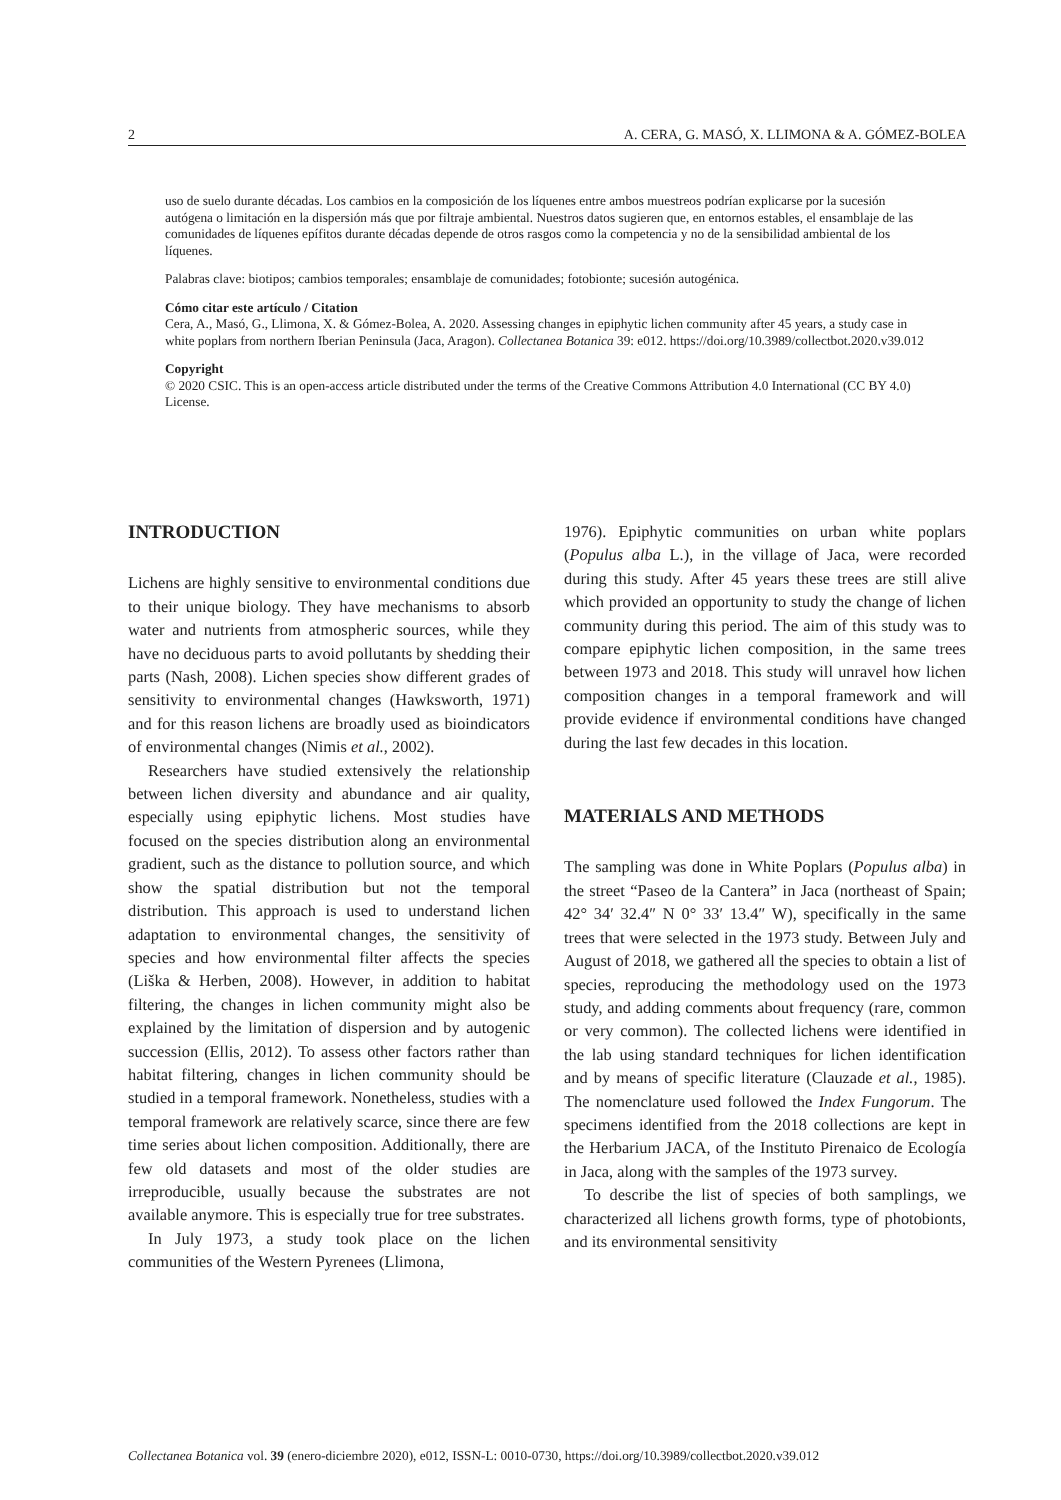2 A. CERA, G. MASÓ, X. LLIMONA & A. GÓMEZ-BOLEA
uso de suelo durante décadas. Los cambios en la composición de los líquenes entre ambos muestreos podrían explicarse por la sucesión autógena o limitación en la dispersión más que por filtraje ambiental. Nuestros datos sugieren que, en entornos estables, el ensamblaje de las comunidades de líquenes epífitos durante décadas depende de otros rasgos como la competencia y no de la sensibilidad ambiental de los líquenes.
Palabras clave: biotipos; cambios temporales; ensamblaje de comunidades; fotobionte; sucesión autogénica.
Cómo citar este artículo / Citation
Cera, A., Masó, G., Llimona, X. & Gómez-Bolea, A. 2020. Assessing changes in epiphytic lichen community after 45 years, a study case in white poplars from northern Iberian Peninsula (Jaca, Aragon). Collectanea Botanica 39: e012. https://doi.org/10.3989/collectbot.2020.v39.012
Copyright
© 2020 CSIC. This is an open-access article distributed under the terms of the Creative Commons Attribution 4.0 International (CC BY 4.0) License.
INTRODUCTION
Lichens are highly sensitive to environmental conditions due to their unique biology. They have mechanisms to absorb water and nutrients from atmospheric sources, while they have no deciduous parts to avoid pollutants by shedding their parts (Nash, 2008). Lichen species show different grades of sensitivity to environmental changes (Hawksworth, 1971) and for this reason lichens are broadly used as bioindicators of environmental changes (Nimis et al., 2002).
Researchers have studied extensively the relationship between lichen diversity and abundance and air quality, especially using epiphytic lichens. Most studies have focused on the species distribution along an environmental gradient, such as the distance to pollution source, and which show the spatial distribution but not the temporal distribution. This approach is used to understand lichen adaptation to environmental changes, the sensitivity of species and how environmental filter affects the species (Liška & Herben, 2008). However, in addition to habitat filtering, the changes in lichen community might also be explained by the limitation of dispersion and by autogenic succession (Ellis, 2012). To assess other factors rather than habitat filtering, changes in lichen community should be studied in a temporal framework. Nonetheless, studies with a temporal framework are relatively scarce, since there are few time series about lichen composition. Additionally, there are few old datasets and most of the older studies are irreproducible, usually because the substrates are not available anymore. This is especially true for tree substrates.
In July 1973, a study took place on the lichen communities of the Western Pyrenees (Llimona,
1976). Epiphytic communities on urban white poplars (Populus alba L.), in the village of Jaca, were recorded during this study. After 45 years these trees are still alive which provided an opportunity to study the change of lichen community during this period. The aim of this study was to compare epiphytic lichen composition, in the same trees between 1973 and 2018. This study will unravel how lichen composition changes in a temporal framework and will provide evidence if environmental conditions have changed during the last few decades in this location.
MATERIALS AND METHODS
The sampling was done in White Poplars (Populus alba) in the street “Paseo de la Cantera” in Jaca (northeast of Spain; 42° 34′ 32.4″ N 0° 33′ 13.4″ W), specifically in the same trees that were selected in the 1973 study. Between July and August of 2018, we gathered all the species to obtain a list of species, reproducing the methodology used on the 1973 study, and adding comments about frequency (rare, common or very common). The collected lichens were identified in the lab using standard techniques for lichen identification and by means of specific literature (Clauzade et al., 1985). The nomenclature used followed the Index Fungorum. The specimens identified from the 2018 collections are kept in the Herbarium JACA, of the Instituto Pirenaico de Ecología in Jaca, along with the samples of the 1973 survey.
To describe the list of species of both samplings, we characterized all lichens growth forms, type of photobionts, and its environmental sensitivity
Collectanea Botanica vol. 39 (enero-diciembre 2020), e012, ISSN-L: 0010-0730, https://doi.org/10.3989/collectbot.2020.v39.012